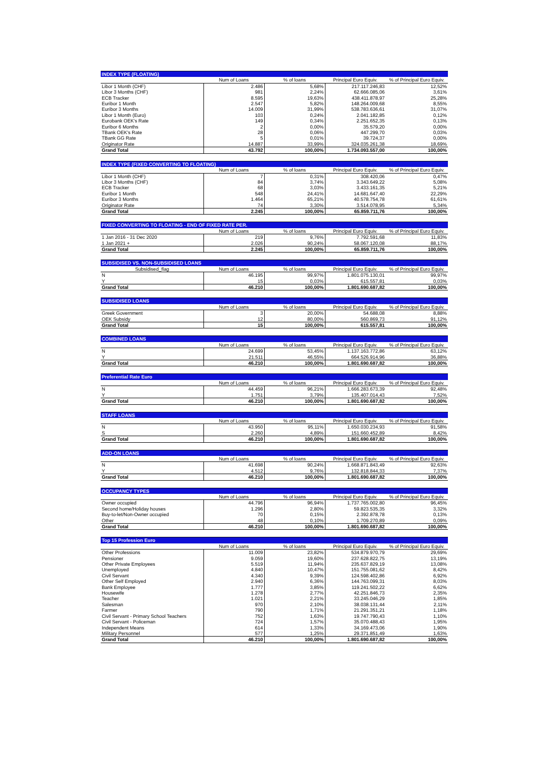| INDEX TYPE (FLOATING) | | | | |
| --- | --- | --- | --- | --- |
| | Num of Loans | % of loans | Principal Euro Equiv. | % of Principal Euro Equiv. |
| Libor 1 Month (CHF) | 2.486 | 5,68% | 217.117.246,83 | 12,52% |
| Libor 3 Months (CHF) | 981 | 2,24% | 62.666.085,06 | 3,61% |
| ECB Tracker | 8.595 | 19,63% | 438.411.878,97 | 25,28% |
| Euribor 1 Month | 2.547 | 5,82% | 148.264.009,68 | 8,55% |
| Euribor 3 Months | 14.009 | 31,99% | 538.783.636,61 | 31,07% |
| Libor 1 Month (Euro) | 103 | 0,24% | 2.041.182,85 | 0,12% |
| Eurobank OEK's Rate | 149 | 0,34% | 2.251.652,35 | 0,13% |
| Euribor 6 Months | 2 | 0,00% | 35.579,20 | 0,00% |
| TBank OEK's Rate | 28 | 0,06% | 447.299,70 | 0,03% |
| TBank GG Rate | 5 | 0,01% | 39.724,37 | 0,00% |
| Originator Rate | 14.887 | 33,99% | 324.035.261,38 | 18,69% |
| Grand Total | 43.792 | 100,00% | 1.734.093.557,00 | 100,00% |
| INDEX TYPE (FIXED CONVERTING TO FLOATING) | | | | |
| --- | --- | --- | --- | --- |
| | Num of Loans | % of loans | Principal Euro Equiv. | % of Principal Euro Equiv. |
| Libor 1 Month (CHF) | 7 | 0,31% | 308.420,06 | 0,47% |
| Libor 3 Months (CHF) | 84 | 3,74% | 3.343.649,22 | 5,08% |
| ECB Tracker | 68 | 3,03% | 3.433.161,35 | 5,21% |
| Euribor 1 Month | 548 | 24,41% | 14.681.647,40 | 22,29% |
| Euribor 3 Months | 1.464 | 65,21% | 40.578.754,78 | 61,61% |
| Originator Rate | 74 | 3,30% | 3.514.078,95 | 5,34% |
| Grand Total | 2.245 | 100,00% | 65.859.711,76 | 100,00% |
| FIXED CONVERTING TO FLOATING - END OF FIXED RATE PER. | | | | |
| --- | --- | --- | --- | --- |
| | Num of Loans | % of loans | Principal Euro Equiv. | % of Principal Euro Equiv. |
| 1 Jan 2016 - 31 Dec 2020 | 219 | 9,76% | 7.792.591,68 | 11,83% |
| 1 Jan 2021 + | 2.026 | 90,24% | 58.067.120,08 | 88,17% |
| Grand Total | 2.245 | 100,00% | 65.859.711,76 | 100,00% |
| SUBSIDISED VS. NON-SUBSIDISED LOANS | | | | |
| --- | --- | --- | --- | --- |
| Subsidised_flag | Num of Loans | % of loans | Principal Euro Equiv. | % of Principal Euro Equiv. |
| N | 46.195 | 99,97% | 1.801.075.130,01 | 99,97% |
| Y | 15 | 0,03% | 615.557,81 | 0,03% |
| Grand Total | 46.210 | 100,00% | 1.801.690.687,82 | 100,00% |
| SUBSIDISED LOANS | | | | |
| --- | --- | --- | --- | --- |
| | Num of Loans | % of loans | Principal Euro Equiv. | % of Principal Euro Equiv. |
| Greek Government | 3 | 20,00% | 54.688,08 | 8,88% |
| OEK Subsidy | 12 | 80,00% | 560.869,73 | 91,12% |
| Grand Total | 15 | 100,00% | 615.557,81 | 100,00% |
| COMBINED LOANS | | | | |
| --- | --- | --- | --- | --- |
| | Num of Loans | % of loans | Principal Euro Equiv. | % of Principal Euro Equiv. |
| N | 24.699 | 53,45% | 1.137.163.772,86 | 63,12% |
| Y | 21.511 | 46,55% | 664.526.914,96 | 36,88% |
| Grand Total | 46.210 | 100,00% | 1.801.690.687,82 | 100,00% |
| Preferential Rate Euro | | | | |
| --- | --- | --- | --- | --- |
| | Num of Loans | % of loans | Principal Euro Equiv. | % of Principal Euro Equiv. |
| N | 44.459 | 96,21% | 1.666.283.673,39 | 92,48% |
| Y | 1.751 | 3,79% | 135.407.014,43 | 7,52% |
| Grand Total | 46.210 | 100,00% | 1.801.690.687,82 | 100,00% |
| STAFF LOANS | | | | |
| --- | --- | --- | --- | --- |
| | Num of Loans | % of loans | Principal Euro Equiv. | % of Principal Euro Equiv. |
| N | 43.950 | 95,11% | 1.650.030.234,93 | 91,58% |
| S | 2.260 | 4,89% | 151.660.452,89 | 8,42% |
| Grand Total | 46.210 | 100,00% | 1.801.690.687,82 | 100,00% |
| ADD-ON LOANS | | | | |
| --- | --- | --- | --- | --- |
| | Num of Loans | % of loans | Principal Euro Equiv. | % of Principal Euro Equiv. |
| N | 41.698 | 90,24% | 1.668.871.843,49 | 92,63% |
| Y | 4.512 | 9,76% | 132.818.844,33 | 7,37% |
| Grand Total | 46.210 | 100,00% | 1.801.690.687,82 | 100,00% |
| OCCUPANCY TYPES | | | | |
| --- | --- | --- | --- | --- |
| | Num of Loans | % of loans | Principal Euro Equiv. | % of Principal Euro Equiv. |
| Owner occupied | 44.796 | 96,94% | 1.737.765.002,80 | 96,45% |
| Second home/Holiday houses | 1.296 | 2,80% | 59.823.535,35 | 3,32% |
| Buy-to-let/Non-Owner occupied | 70 | 0,15% | 2.392.878,78 | 0,13% |
| Other | 48 | 0,10% | 1.709.270,89 | 0,09% |
| Grand Total | 46.210 | 100,00% | 1.801.690.687,82 | 100,00% |
| Top 15 Profession Euro | | | | |
| --- | --- | --- | --- | --- |
| | Num of Loans | % of loans | Principal Euro Equiv. | % of Principal Euro Equiv. |
| Other Professions | 11.009 | 23,82% | 534.879.970,79 | 29,69% |
| Pensioner | 9.059 | 19,60% | 237.628.822,75 | 13,19% |
| Other Private Employees | 5.519 | 11,94% | 235.637.829,19 | 13,08% |
| Unemployed | 4.840 | 10,47% | 151.755.081,62 | 8,42% |
| Civil Servant | 4.340 | 9,39% | 124.598.402,86 | 6,92% |
| Other Self Employed | 2.940 | 6,36% | 144.763.099,31 | 8,03% |
| Bank Employee | 1.777 | 3,85% | 119.241.502,22 | 6,62% |
| Housewife | 1.278 | 2,77% | 42.251.846,73 | 2,35% |
| Teacher | 1.021 | 2,21% | 33.245.046,29 | 1,85% |
| Salesman | 970 | 2,10% | 38.038.131,44 | 2,11% |
| Farmer | 790 | 1,71% | 21.291.351,21 | 1,18% |
| Civil Servant - Primary School Teachers | 752 | 1,63% | 19.747.790,43 | 1,10% |
| Civil Servant - Policeman | 724 | 1,57% | 35.070.488,43 | 1,95% |
| Independent Means | 614 | 1,33% | 34.169.473,06 | 1,90% |
| Military Personnel | 577 | 1,25% | 29.371.851,49 | 1,63% |
| Grand Total | 46.210 | 100,00% | 1.801.690.687,82 | 100,00% |